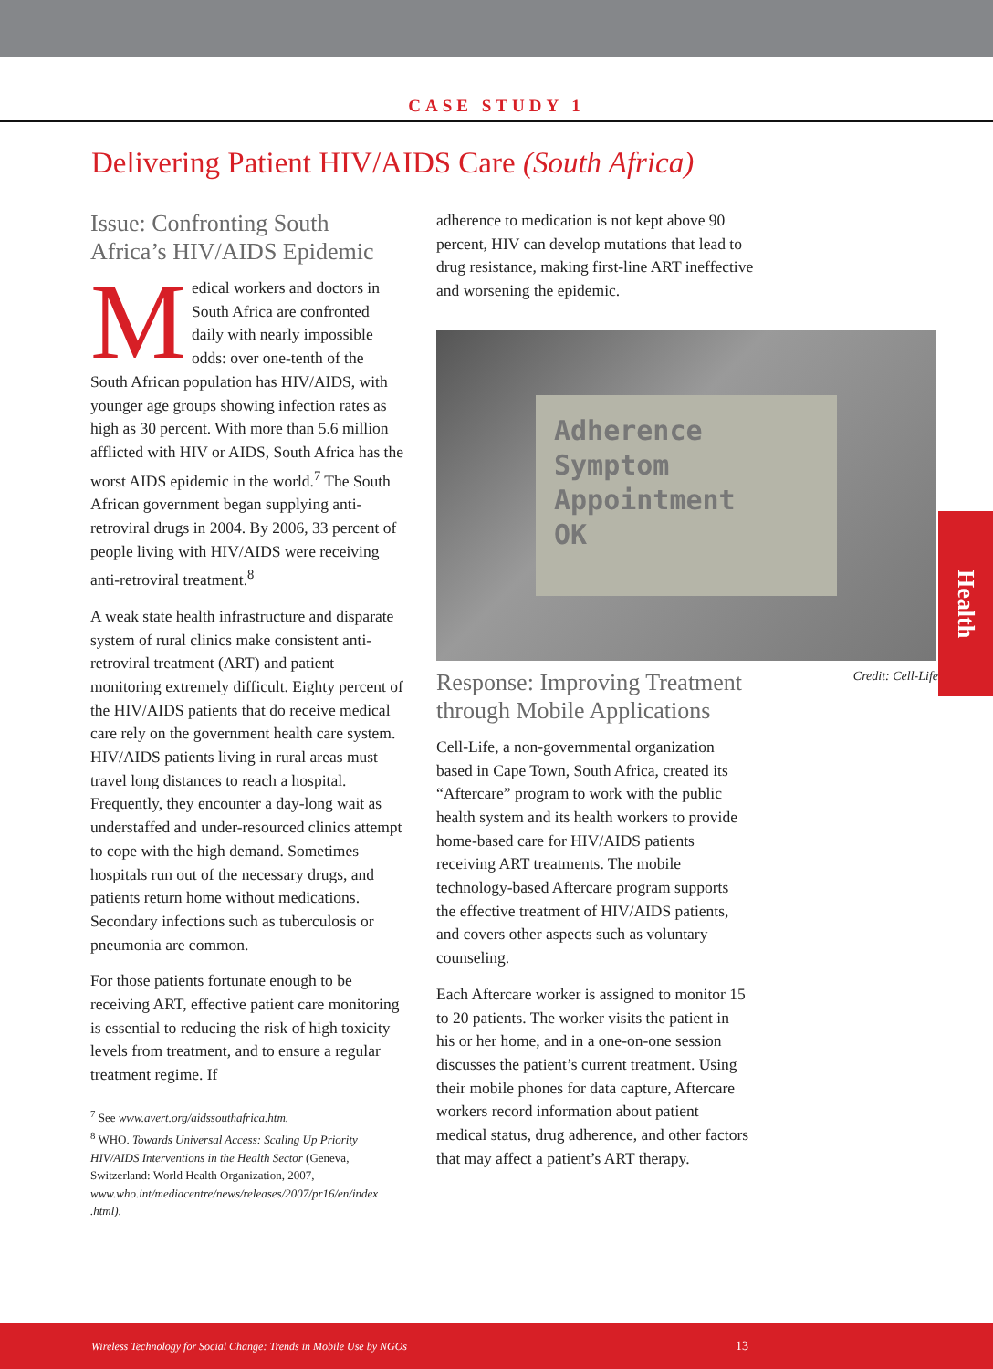CASE STUDY 1
Delivering Patient HIV/AIDS Care (South Africa)
Issue: Confronting South Africa’s HIV/AIDS Epidemic
Medical workers and doctors in South Africa are confronted daily with nearly impossible odds: over one-tenth of the South African population has HIV/AIDS, with younger age groups showing infection rates as high as 30 percent. With more than 5.6 million afflicted with HIV or AIDS, South Africa has the worst AIDS epidemic in the world.<sup>7</sup> The South African government began supplying anti-retroviral drugs in 2004. By 2006, 33 percent of people living with HIV/AIDS were receiving anti-retroviral treatment.<sup>8</sup>
A weak state health infrastructure and disparate system of rural clinics make consistent anti-retroviral treatment (ART) and patient monitoring extremely difficult. Eighty percent of the HIV/AIDS patients that do receive medical care rely on the government health care system. HIV/AIDS patients living in rural areas must travel long distances to reach a hospital. Frequently, they encounter a day-long wait as understaffed and under-resourced clinics attempt to cope with the high demand. Sometimes hospitals run out of the necessary drugs, and patients return home without medications. Secondary infections such as tuberculosis or pneumonia are common.
For those patients fortunate enough to be receiving ART, effective patient care monitoring is essential to reducing the risk of high toxicity levels from treatment, and to ensure a regular treatment regime. If
<sup>7</sup> See www.avert.org/aidssouthafrica.htm.
<sup>8</sup> WHO. Towards Universal Access: Scaling Up Priority HIV/AIDS Interventions in the Health Sector (Geneva, Switzerland: World Health Organization, 2007, www.who.int/mediacentre/news/releases/2007/pr16/en/index .html).
adherence to medication is not kept above 90 percent, HIV can develop mutations that lead to drug resistance, making first-line ART ineffective and worsening the epidemic.
Adherence
Symptom
Appointment
OK
Credit: Cell-Life
Response: Improving Treatment through Mobile Applications
Cell-Life, a non-governmental organization based in Cape Town, South Africa, created its “Aftercare” program to work with the public health system and its health workers to provide home-based care for HIV/AIDS patients receiving ART treatments. The mobile technology-based Aftercare program supports the effective treatment of HIV/AIDS patients, and covers other aspects such as voluntary counseling.
Each Aftercare worker is assigned to monitor 15 to 20 patients. The worker visits the patient in his or her home, and in a one-on-one session discusses the patient’s current treatment. Using their mobile phones for data capture, Aftercare workers record information about patient medical status, drug adherence, and other factors that may affect a patient’s ART therapy.
Health
Wireless Technology for Social Change: Trends in Mobile Use by NGOs 13